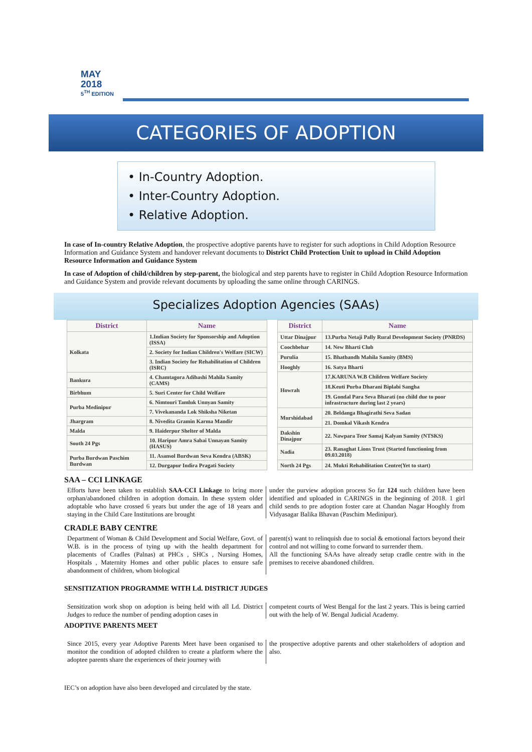MAY
2018
5<sup>TH</sup> EDITION
CATEGORIES OF ADOPTION
• In-Country Adoption.
• Inter-Country Adoption.
• Relative Adoption.
In case of In-country Relative Adoption, the prospective adoptive parents have to register for such adoptions in Child Adoption Resource Information and Guidance System and handover relevant documents to District Child Protection Unit to upload in Child Adoption Resource Information and Guidance System
In case of Adoption of child/children by step-parent, the biological and step parents have to register in Child Adoption Resource Information and Guidance System and provide relevant documents by uploading the same online through CARINGS.
Specializes Adoption Agencies (SAAs)
| District | Name |
| --- | --- |
| Kolkata | 1.Indian Society for Sponsorship and Adoption (ISSA) |
| | 2. Society for Indian Children's Welfare (SICW) |
| | 3. Indian Society for Rehabilitation of Children (ISRC) |
| Bankura | 4. Chamtagora Adibashi Mahila Samity (CAMS) |
| Birbhum | 5. Suri Center for Child Welfare |
| Purba Medinipur | 6. Nimtouri Tamluk Unnyan Samity |
| | 7. Vivekananda Lok Shiksha Niketan |
| Jhargram | 8. Nivedita Gramin Karma Mandir |
| Malda | 9. Haiderpur Shelter of Malda |
| South 24 Pgs | 10. Haripur Amra Sabai Unnayan Samity (HASUS) |
| Purba Burdwan Paschim Burdwan | 11. Asansol Burdwan Seva Kendra (ABSK) |
| | 12. Durgapur Indira Pragati Society |
| District | Name |
| --- | --- |
| Uttar Dinajpur | 13.Purba Netaji Pally Rural Development Society (PNRDS) |
| Coochbehar | 14. New Bharti Club |
| Purulia | 15. Bhatbandh Mahila Samity (BMS) |
| Hooghly | 16. Satya Bharti |
| Howrah | 17.KARUNA W.B Children Welfare Society |
| | 18.Keuti Purba Dharani Biplabi Sangha |
| | 19. Gondal Para Seva Bharati (no child due to poor infrastructure during last 2 years) |
| Murshidabad | 20. Beldanga Bhagirathi Seva Sadan |
| | 21. Domkal Vikash Kendra |
| Dakshin Dinajpur | 22. Nawpara Teor Samaj Kalyan Samity (NTSKS) |
| Nadia | 23. Ranaghat Lions Trust (Started functioning from 09.03.2018) |
| North 24 Pgs | 24. Mukti Rehabilitation Centre(Yet to start) |
SAA – CCI LINKAGE
Efforts have been taken to establish SAA-CCI Linkage to bring more orphan/abandoned children in adoption domain. In these system older adoptable who have crossed 6 years but under the age of 18 years and staying in the Child Care Institutions are brought
under the purview adoption process So far 124 such children have been identified and uploaded in CARINGS in the beginning of 2018. 1 girl child sends to pre adoption foster care at Chandan Nagar Hooghly from Vidyasagar Balika Bhavan (Paschim Medinipur).
CRADLE BABY CENTRE
Department of Woman & Child Development and Social Welfare, Govt. of W.B. is in the process of tying up with the health department for placements of Cradles (Palnas) at PHCs , SHCs , Nursing Homes, Hospitals , Maternity Homes and other public places to ensure safe abandonment of children, whom biological
parent(s) want to relinquish due to social & emotional factors beyond their control and not willing to come forward to surrender them.
All the functioning SAAs have already setup cradle centre with in the premises to receive abandoned children.
SENSITIZATION PROGRAMME WITH Ld. DISTRICT JUDGES
Sensitization work shop on adoption is being held with all Ld. District Judges to reduce the number of pending adoption cases in
competent courts of West Bengal for the last 2 years. This is being carried out with the help of W. Bengal Judicial Academy.
ADOPTIVE PARENTS MEET
Since 2015, every year Adoptive Parents Meet have been organised to monitor the condition of adopted children to create a platform where the adoptee parents share the experiences of their journey with
the prospective adoptive parents and other stakeholders of adoption and also.
IEC’s on adoption have also been developed and circulated by the state.